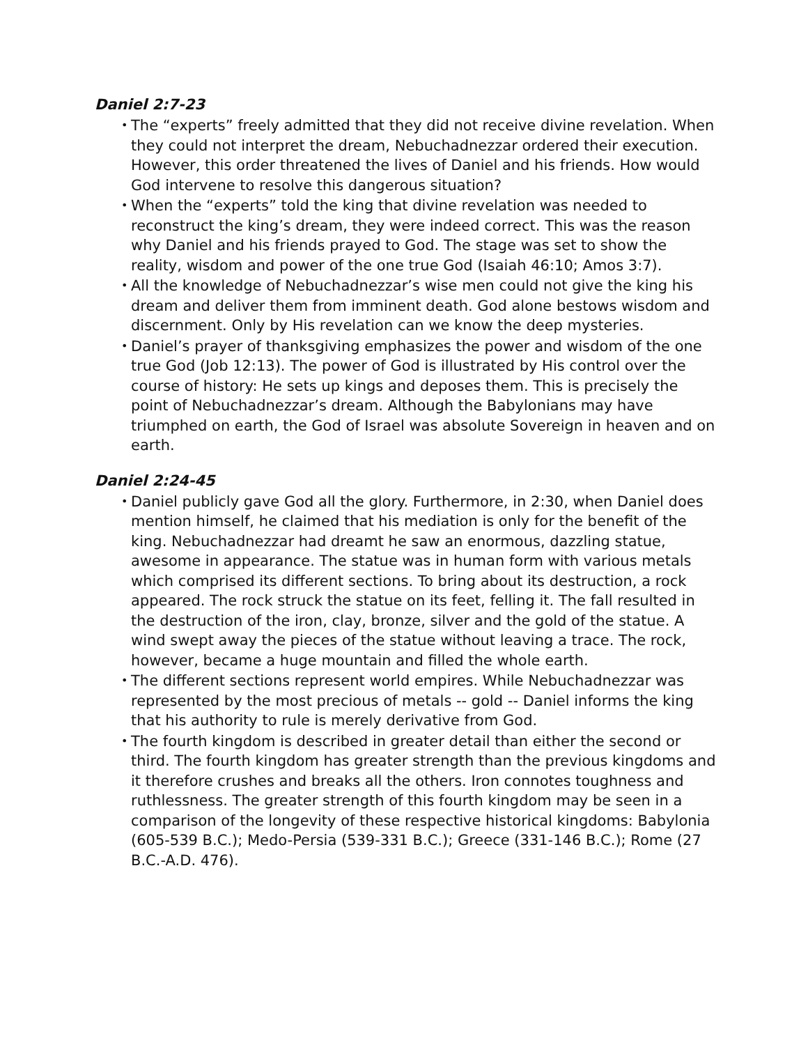Daniel 2:7-23
• The “experts” freely admitted that they did not receive divine revelation. When they could not interpret the dream, Nebuchadnezzar ordered their execution. However, this order threatened the lives of Daniel and his friends. How would God intervene to resolve this dangerous situation?
• When the “experts” told the king that divine revelation was needed to reconstruct the king’s dream, they were indeed correct. This was the reason why Daniel and his friends prayed to God. The stage was set to show the reality, wisdom and power of the one true God (Isaiah 46:10; Amos 3:7).
• All the knowledge of Nebuchadnezzar’s wise men could not give the king his dream and deliver them from imminent death. God alone bestows wisdom and discernment. Only by His revelation can we know the deep mysteries.
• Daniel’s prayer of thanksgiving emphasizes the power and wisdom of the one true God (Job 12:13). The power of God is illustrated by His control over the course of history: He sets up kings and deposes them. This is precisely the point of Nebuchadnezzar’s dream. Although the Babylonians may have triumphed on earth, the God of Israel was absolute Sovereign in heaven and on earth.
Daniel 2:24-45
• Daniel publicly gave God all the glory. Furthermore, in 2:30, when Daniel does mention himself, he claimed that his mediation is only for the benefit of the king. Nebuchadnezzar had dreamt he saw an enormous, dazzling statue, awesome in appearance. The statue was in human form with various metals which comprised its different sections. To bring about its destruction, a rock appeared. The rock struck the statue on its feet, felling it. The fall resulted in the destruction of the iron, clay, bronze, silver and the gold of the statue. A wind swept away the pieces of the statue without leaving a trace. The rock, however, became a huge mountain and filled the whole earth.
• The different sections represent world empires. While Nebuchadnezzar was represented by the most precious of metals -- gold -- Daniel informs the king that his authority to rule is merely derivative from God.
• The fourth kingdom is described in greater detail than either the second or third. The fourth kingdom has greater strength than the previous kingdoms and it therefore crushes and breaks all the others. Iron connotes toughness and ruthlessness. The greater strength of this fourth kingdom may be seen in a comparison of the longevity of these respective historical kingdoms: Babylonia (605-539 B.C.); Medo-Persia (539-331 B.C.); Greece (331-146 B.C.); Rome (27 B.C.-A.D. 476).